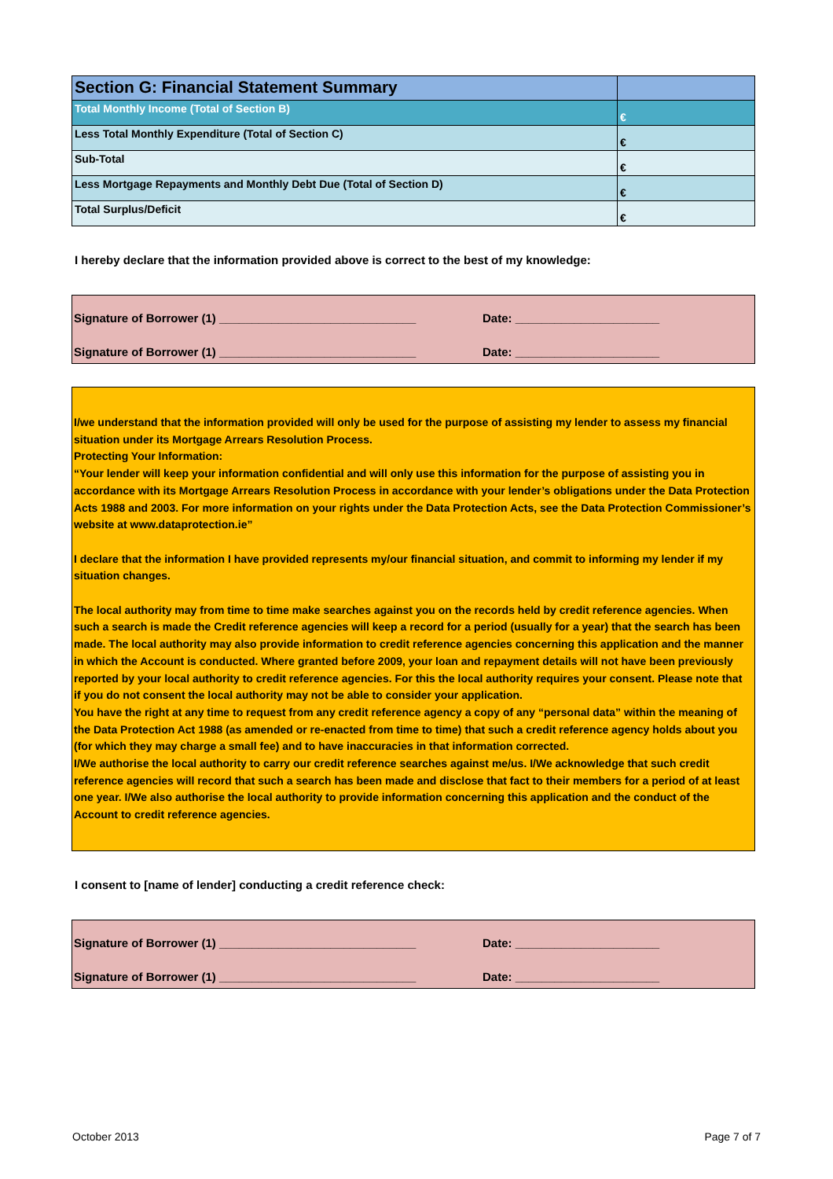| Section G: Financial Statement Summary | |
| Total Monthly Income (Total of Section B) | € |
| Less Total Monthly Expenditure (Total of Section C) | € |
| Sub-Total | € |
| Less Mortgage Repayments and Monthly Debt Due (Total of Section D) | € |
| Total Surplus/Deficit | € |
I hereby declare that the information provided above is correct to the best of my knowledge:
Signature of Borrower (1) ______________________________ Date: ______________________
Signature of Borrower (1) ______________________________ Date: ______________________
I/we understand that the information provided will only be used for the purpose of assisting my lender to assess my financial situation under its Mortgage Arrears Resolution Process.
Protecting Your Information:
“Your lender will keep your information confidential and will only use this information for the purpose of assisting you in accordance with its Mortgage Arrears Resolution Process in accordance with your lender’s obligations under the Data Protection Acts 1988 and 2003. For more information on your rights under the Data Protection Acts, see the Data Protection Commissioner’s website at www.dataprotection.ie”
I declare that the information I have provided represents my/our financial situation, and commit to informing my lender if my situation changes.
The local authority may from time to time make searches against you on the records held by credit reference agencies. When such a search is made the Credit reference agencies will keep a record for a period (usually for a year) that the search has been made. The local authority may also provide information to credit reference agencies concerning this application and the manner in which the Account is conducted. Where granted before 2009, your loan and repayment details will not have been previously reported by your local authority to credit reference agencies. For this the local authority requires your consent. Please note that if you do not consent the local authority may not be able to consider your application.
You have the right at any time to request from any credit reference agency a copy of any “personal data” within the meaning of the Data Protection Act 1988 (as amended or re-enacted from time to time) that such a credit reference agency holds about you (for which they may charge a small fee) and to have inaccuracies in that information corrected.
I/We authorise the local authority to carry our credit reference searches against me/us. I/We acknowledge that such credit reference agencies will record that such a search has been made and disclose that fact to their members for a period of at least one year. I/We also authorise the local authority to provide information concerning this application and the conduct of the Account to credit reference agencies.
I consent to [name of lender] conducting a credit reference check:
Signature of Borrower (1) ______________________________ Date: ______________________
Signature of Borrower (1) ______________________________ Date: ______________________
October 2013 Page 7 of 7